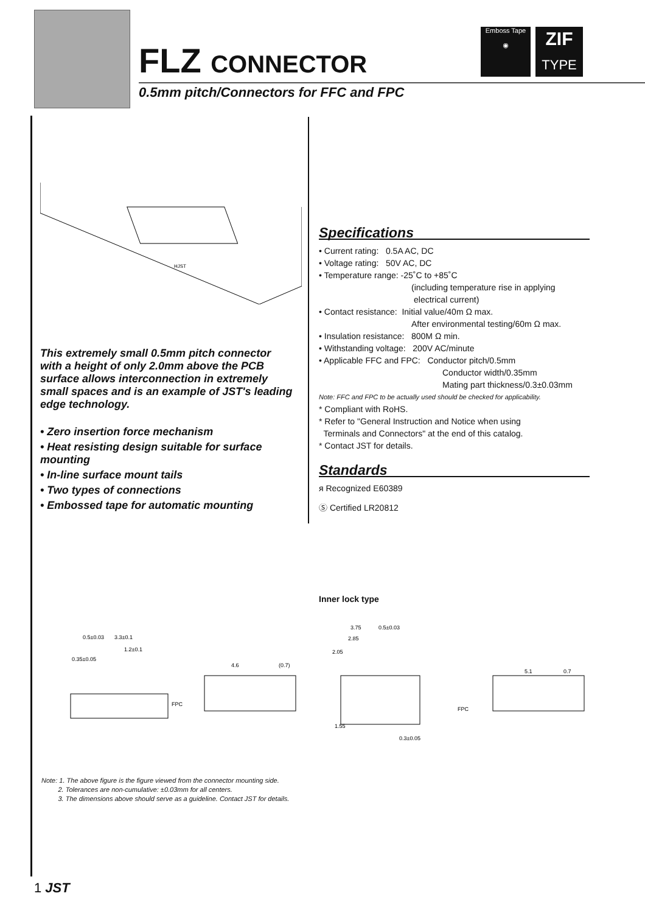Emboss Tape
◉
ZIF
TYPE
FLZ CONNECTOR
0.5mm pitch/Connectors for FFC and FPC
HJST
This extremely small 0.5mm pitch connector with a height of only 2.0mm above the PCB surface allows interconnection in extremely small spaces and is an example of JST's leading edge technology.
• Zero insertion force mechanism
• Heat resisting design suitable for surface mounting
• In-line surface mount tails
• Two types of connections
• Embossed tape for automatic mounting
Specifications
• Current rating: 0.5A AC, DC
• Voltage rating: 50V AC, DC
• Temperature range: -25˚C to +85˚C
(including temperature rise in applying
electrical current)
• Contact resistance: Initial value/40m Ω max.
After environmental testing/60m Ω max.
• Insulation resistance: 800M Ω min.
• Withstanding voltage: 200V AC/minute
• Applicable FFC and FPC: Conductor pitch/0.5mm
Conductor width/0.35mm
Mating part thickness/0.3±0.03mm
Note: FFC and FPC to be actually used should be checked for applicability.
* Compliant with RoHS.
* Refer to "General Instruction and Notice when using
Terminals and Connectors" at the end of this catalog.
* Contact JST for details.
Standards
ᴙ Recognized E60389
Ⓢ Certified LR20812
Inner lock type
0.5±0.03
3.3±0.1
1.2±0.1
0.35±0.05
4.6
(0.7)
FPC
3.75
0.5±0.03
2.85
2.05
1.55
0.3±0.05
5.1
0.7
FPC
Note: 1. The above figure is the figure viewed from the connector mounting side.
2. Tolerances are non-cumulative: ±0.03mm for all centers.
3. The dimensions above should serve as a guideline. Contact JST for details.
1 JST